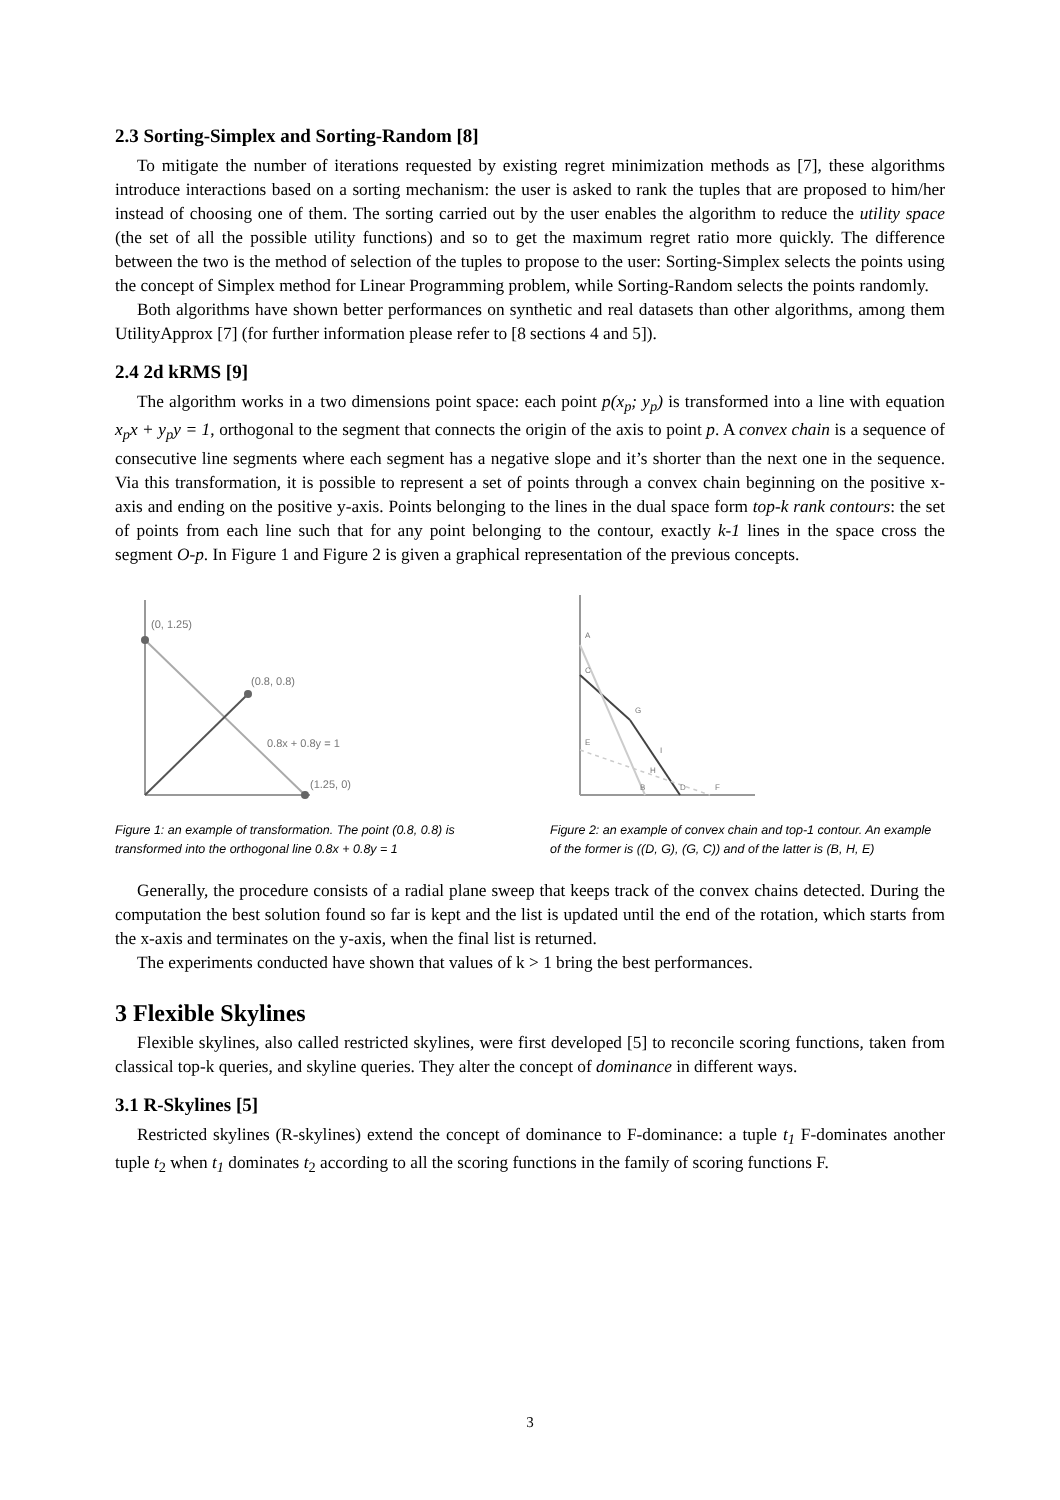2.3 Sorting-Simplex and Sorting-Random [8]
To mitigate the number of iterations requested by existing regret minimization methods as [7], these algorithms introduce interactions based on a sorting mechanism: the user is asked to rank the tuples that are proposed to him/her instead of choosing one of them. The sorting carried out by the user enables the algorithm to reduce the utility space (the set of all the possible utility functions) and so to get the maximum regret ratio more quickly. The difference between the two is the method of selection of the tuples to propose to the user: Sorting-Simplex selects the points using the concept of Simplex method for Linear Programming problem, while Sorting-Random selects the points randomly.
Both algorithms have shown better performances on synthetic and real datasets than other algorithms, among them UtilityApprox [7] (for further information please refer to [8 sections 4 and 5]).
2.4 2d kRMS [9]
The algorithm works in a two dimensions point space: each point p(x<sub>p</sub>; y<sub>p</sub>) is transformed into a line with equation x<sub>p</sub>x + y<sub>p</sub>y = 1, orthogonal to the segment that connects the origin of the axis to point p. A convex chain is a sequence of consecutive line segments where each segment has a negative slope and it’s shorter than the next one in the sequence. Via this transformation, it is possible to represent a set of points through a convex chain beginning on the positive x-axis and ending on the positive y-axis. Points belonging to the lines in the dual space form top-k rank contours: the set of points from each line such that for any point belonging to the contour, exactly k-1 lines in the space cross the segment O-p. In Figure 1 and Figure 2 is given a graphical representation of the previous concepts.
(0, 1.25)
(0.8, 0.8)
0.8x + 0.8y = 1
(1.25, 0)
Figure 1: an example of transformation. The point (0.8, 0.8) is transformed into the orthogonal line 0.8x + 0.8y = 1
A
C
E
G
H
I
B
D
F
Figure 2: an example of convex chain and top-1 contour. An example of the former is ((D, G), (G, C)) and of the latter is (B, H, E)
Generally, the procedure consists of a radial plane sweep that keeps track of the convex chains detected. During the computation the best solution found so far is kept and the list is updated until the end of the rotation, which starts from the x-axis and terminates on the y-axis, when the final list is returned.
The experiments conducted have shown that values of k > 1 bring the best performances.
3 Flexible Skylines
Flexible skylines, also called restricted skylines, were first developed [5] to reconcile scoring functions, taken from classical top-k queries, and skyline queries. They alter the concept of dominance in different ways.
3.1 R-Skylines [5]
Restricted skylines (R-skylines) extend the concept of dominance to F-dominance: a tuple t<sub>1</sub> F-dominates another tuple t<sub>2</sub> when t<sub>1</sub> dominates t<sub>2</sub> according to all the scoring functions in the family of scoring functions F.
3